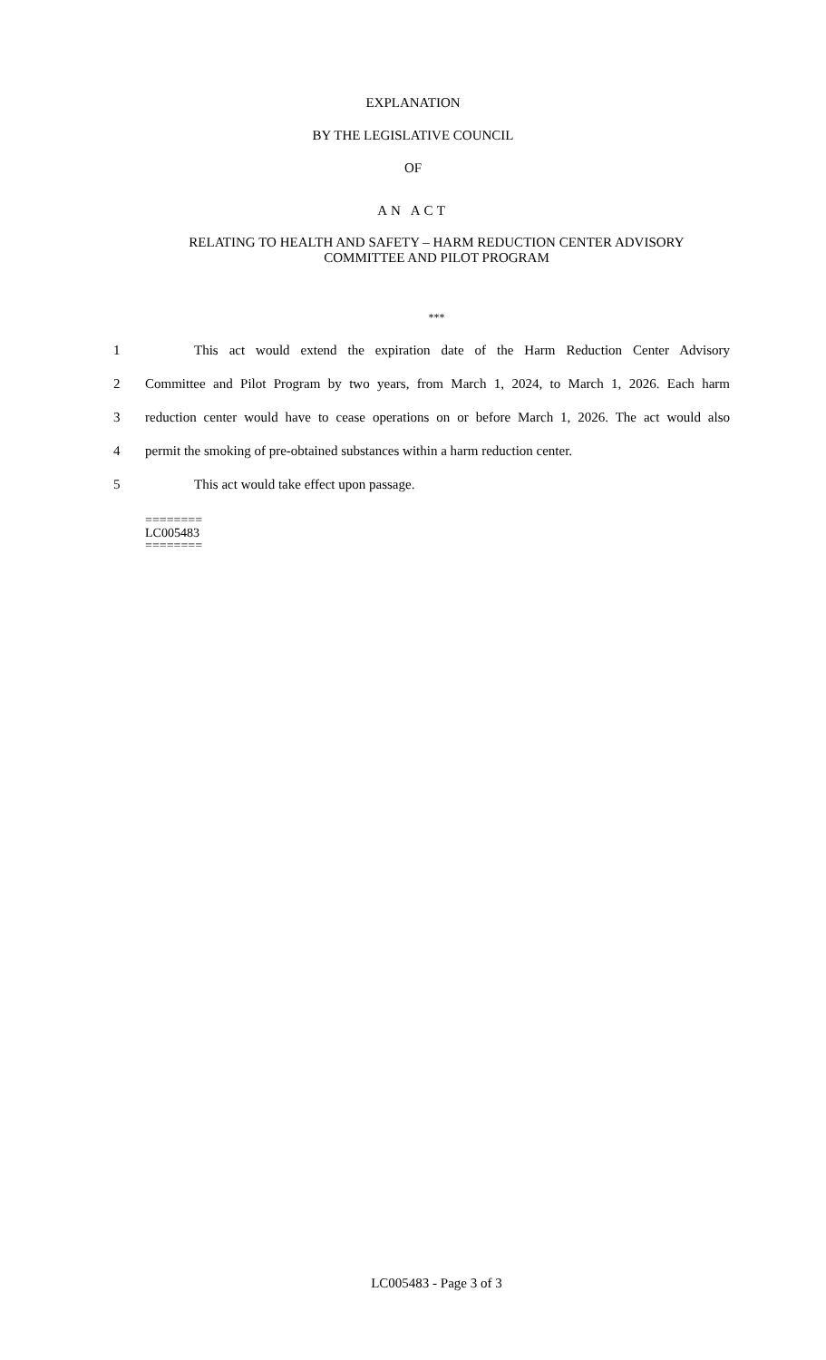EXPLANATION
BY THE LEGISLATIVE COUNCIL
OF
AN ACT
RELATING TO HEALTH AND SAFETY – HARM REDUCTION CENTER ADVISORY
COMMITTEE AND PILOT PROGRAM
***
1 This act would extend the expiration date of the Harm Reduction Center Advisory
2 Committee and Pilot Program by two years, from March 1, 2024, to March 1, 2026. Each harm
3 reduction center would have to cease operations on or before March 1, 2026. The act would also
4 permit the smoking of pre-obtained substances within a harm reduction center.
5 This act would take effect upon passage.
========
LC005483
========
LC005483 - Page 3 of 3